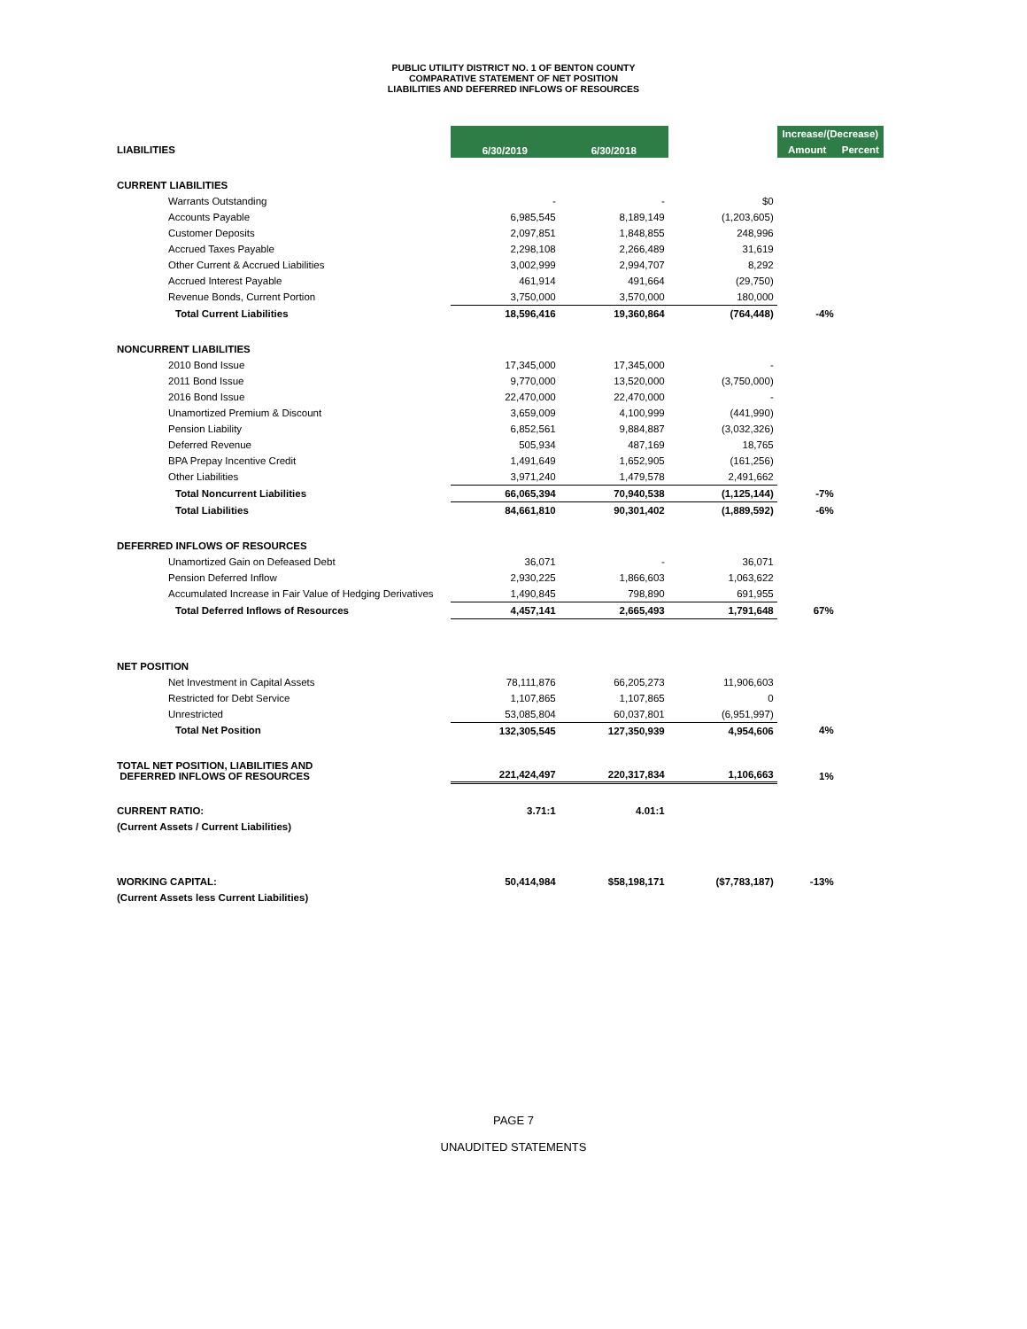PUBLIC UTILITY DISTRICT NO. 1 OF BENTON COUNTY
COMPARATIVE STATEMENT OF NET POSITION
LIABILITIES AND DEFERRED INFLOWS OF RESOURCES
| | 6/30/2019 | 6/30/2018 | | Increase/(Decrease) | |
| --- | --- | --- | --- | --- | --- |
| LIABILITIES | | | | Amount | Percent |
| CURRENT LIABILITIES | | | | | |
| Warrants Outstanding | - | - | $0 | | |
| Accounts Payable | 6,985,545 | 8,189,149 | (1,203,605) | | |
| Customer Deposits | 2,097,851 | 1,848,855 | 248,996 | | |
| Accrued Taxes Payable | 2,298,108 | 2,266,489 | 31,619 | | |
| Other Current & Accrued Liabilities | 3,002,999 | 2,994,707 | 8,292 | | |
| Accrued Interest Payable | 461,914 | 491,664 | (29,750) | | |
| Revenue Bonds, Current Portion | 3,750,000 | 3,570,000 | 180,000 | | |
| Total Current Liabilities | 18,596,416 | 19,360,864 | (764,448) | -4% | |
| NONCURRENT LIABILITIES | | | | | |
| 2010 Bond Issue | 17,345,000 | 17,345,000 | - | | |
| 2011 Bond Issue | 9,770,000 | 13,520,000 | (3,750,000) | | |
| 2016 Bond Issue | 22,470,000 | 22,470,000 | - | | |
| Unamortized Premium & Discount | 3,659,009 | 4,100,999 | (441,990) | | |
| Pension Liability | 6,852,561 | 9,884,887 | (3,032,326) | | |
| Deferred Revenue | 505,934 | 487,169 | 18,765 | | |
| BPA Prepay Incentive Credit | 1,491,649 | 1,652,905 | (161,256) | | |
| Other Liabilities | 3,971,240 | 1,479,578 | 2,491,662 | | |
| Total Noncurrent Liabilities | 66,065,394 | 70,940,538 | (1,125,144) | -7% | |
| Total Liabilities | 84,661,810 | 90,301,402 | (1,889,592) | -6% | |
| DEFERRED INFLOWS OF RESOURCES | | | | | |
| Unamortized Gain on Defeased Debt | 36,071 | - | 36,071 | | |
| Pension Deferred Inflow | 2,930,225 | 1,866,603 | 1,063,622 | | |
| Accumulated Increase in Fair Value of Hedging Derivatives | 1,490,845 | 798,890 | 691,955 | | |
| Total Deferred Inflows of Resources | 4,457,141 | 2,665,493 | 1,791,648 | 67% | |
| NET POSITION | | | | | |
| Net Investment in Capital Assets | 78,111,876 | 66,205,273 | 11,906,603 | | |
| Restricted for Debt Service | 1,107,865 | 1,107,865 | 0 | | |
| Unrestricted | 53,085,804 | 60,037,801 | (6,951,997) | | |
| Total Net Position | 132,305,545 | 127,350,939 | 4,954,606 | 4% | |
| TOTAL NET POSITION, LIABILITIES AND DEFERRED INFLOWS OF RESOURCES | 221,424,497 | 220,317,834 | 1,106,663 | 1% | |
| CURRENT RATIO: | 3.71:1 | 4.01:1 | | | |
| (Current Assets / Current Liabilities) | | | | | |
| WORKING CAPITAL: | 50,414,984 | $58,198,171 | ($7,783,187) | -13% | |
| (Current Assets less Current Liabilities) | | | | | |
PAGE 7
UNAUDITED STATEMENTS